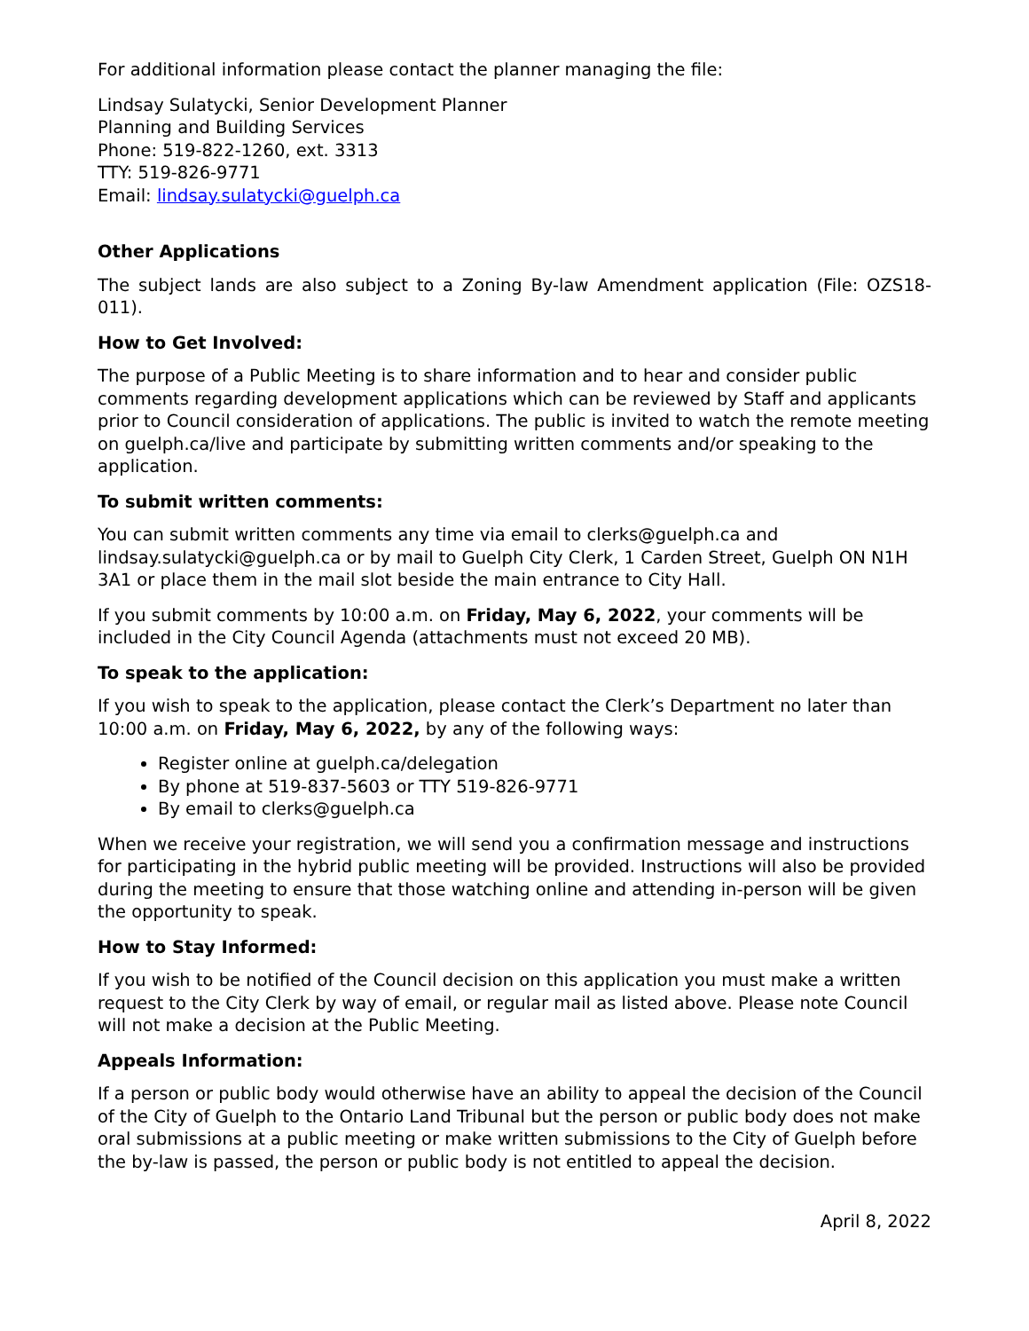For additional information please contact the planner managing the file:
Lindsay Sulatycki, Senior Development Planner
Planning and Building Services
Phone: 519-822-1260, ext. 3313
TTY: 519-826-9771
Email: lindsay.sulatycki@guelph.ca
Other Applications
The subject lands are also subject to a Zoning By-law Amendment application (File: OZS18-011).
How to Get Involved:
The purpose of a Public Meeting is to share information and to hear and consider public comments regarding development applications which can be reviewed by Staff and applicants prior to Council consideration of applications. The public is invited to watch the remote meeting on guelph.ca/live and participate by submitting written comments and/or speaking to the application.
To submit written comments:
You can submit written comments any time via email to clerks@guelph.ca and lindsay.sulatycki@guelph.ca or by mail to Guelph City Clerk, 1 Carden Street, Guelph ON N1H 3A1 or place them in the mail slot beside the main entrance to City Hall.
If you submit comments by 10:00 a.m. on Friday, May 6, 2022, your comments will be included in the City Council Agenda (attachments must not exceed 20 MB).
To speak to the application:
If you wish to speak to the application, please contact the Clerk’s Department no later than 10:00 a.m. on Friday, May 6, 2022, by any of the following ways:
Register online at guelph.ca/delegation
By phone at 519-837-5603 or TTY 519-826-9771
By email to clerks@guelph.ca
When we receive your registration, we will send you a confirmation message and instructions for participating in the hybrid public meeting will be provided. Instructions will also be provided during the meeting to ensure that those watching online and attending in-person will be given the opportunity to speak.
How to Stay Informed:
If you wish to be notified of the Council decision on this application you must make a written request to the City Clerk by way of email, or regular mail as listed above. Please note Council will not make a decision at the Public Meeting.
Appeals Information:
If a person or public body would otherwise have an ability to appeal the decision of the Council of the City of Guelph to the Ontario Land Tribunal but the person or public body does not make oral submissions at a public meeting or make written submissions to the City of Guelph before the by-law is passed, the person or public body is not entitled to appeal the decision.
April 8, 2022